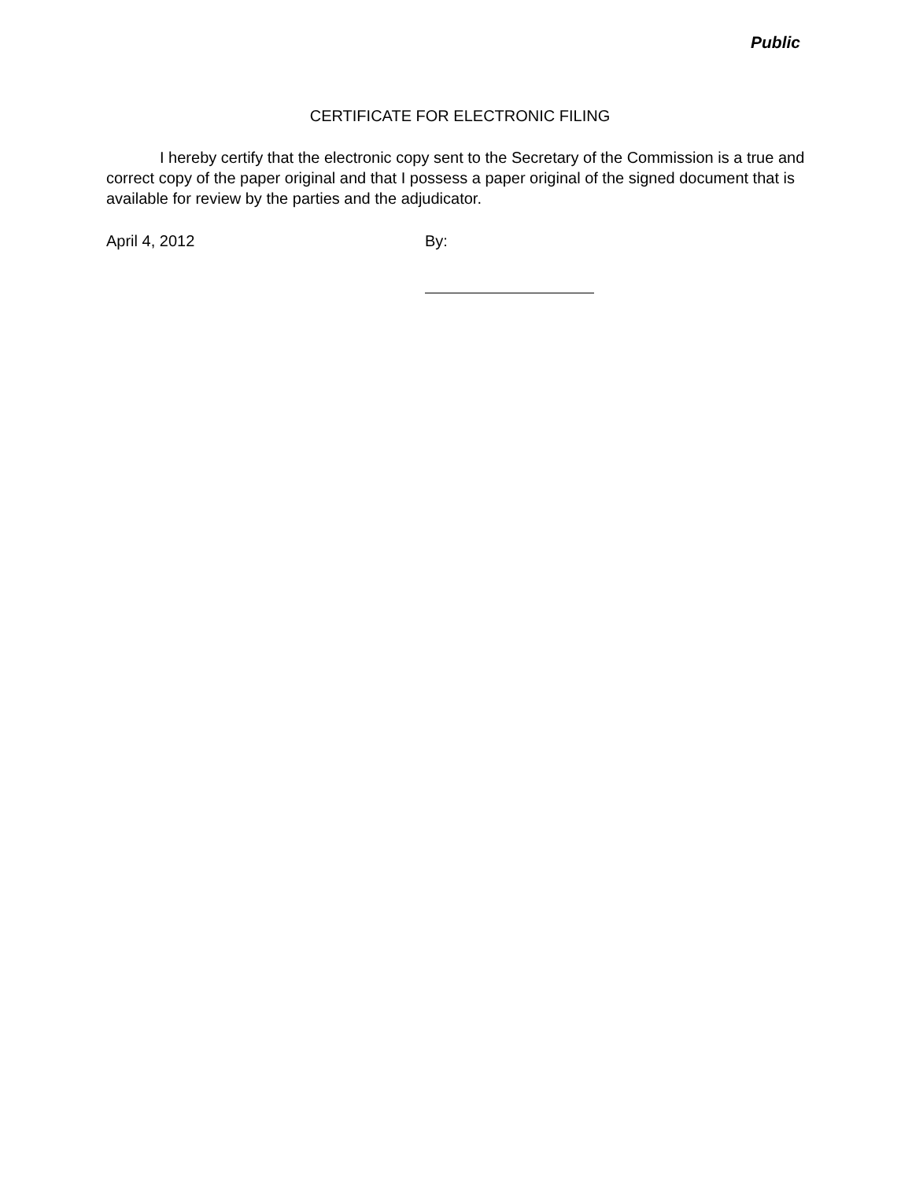Public
CERTIFICATE FOR ELECTRONIC FILING
I hereby certify that the electronic copy sent to the Secretary of the Commission is a true and correct copy of the paper original and that I possess a paper original of the signed document that is available for review by the parties and the adjudicator.
April 4, 2012 By: